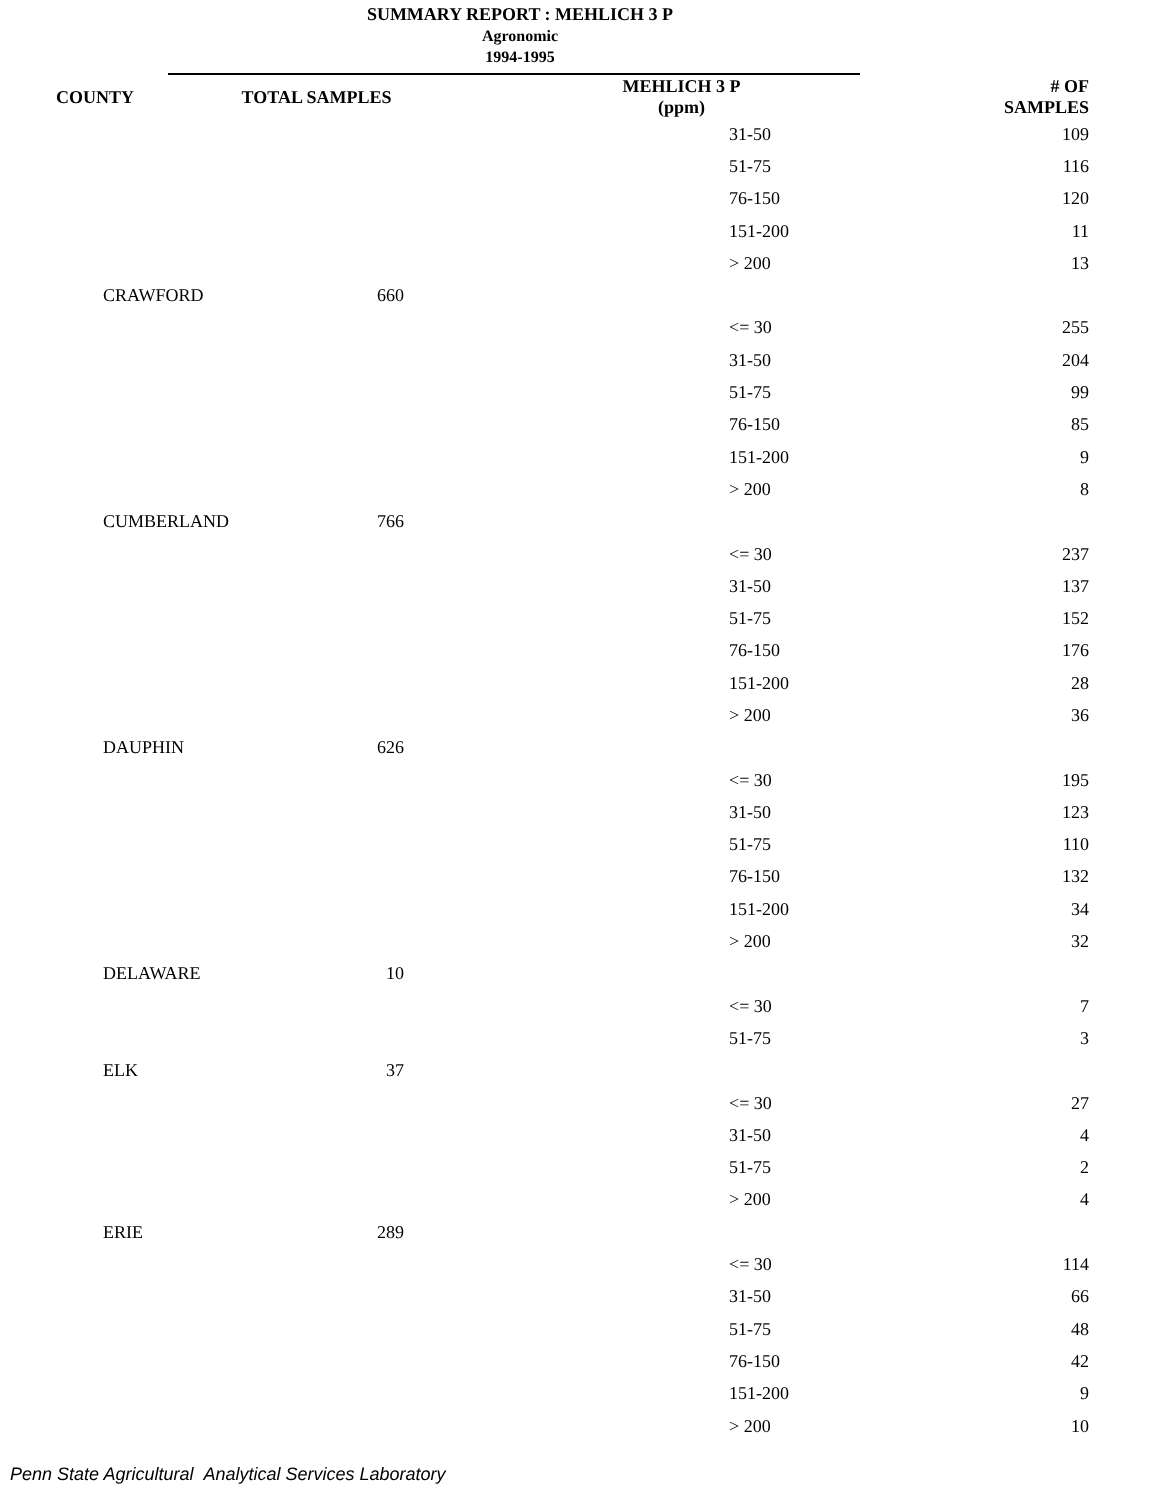SUMMARY REPORT : MEHLICH 3 P
Agronomic
1994-1995
| COUNTY | TOTAL SAMPLES | MEHLICH 3 P (ppm) | # OF SAMPLES |
| --- | --- | --- | --- |
| | | 31-50 | 109 |
| | | 51-75 | 116 |
| | | 76-150 | 120 |
| | | 151-200 | 11 |
| | | > 200 | 13 |
| CRAWFORD | 660 | | |
| | | <= 30 | 255 |
| | | 31-50 | 204 |
| | | 51-75 | 99 |
| | | 76-150 | 85 |
| | | 151-200 | 9 |
| | | > 200 | 8 |
| CUMBERLAND | 766 | | |
| | | <= 30 | 237 |
| | | 31-50 | 137 |
| | | 51-75 | 152 |
| | | 76-150 | 176 |
| | | 151-200 | 28 |
| | | > 200 | 36 |
| DAUPHIN | 626 | | |
| | | <= 30 | 195 |
| | | 31-50 | 123 |
| | | 51-75 | 110 |
| | | 76-150 | 132 |
| | | 151-200 | 34 |
| | | > 200 | 32 |
| DELAWARE | 10 | | |
| | | <= 30 | 7 |
| | | 51-75 | 3 |
| ELK | 37 | | |
| | | <= 30 | 27 |
| | | 31-50 | 4 |
| | | 51-75 | 2 |
| | | > 200 | 4 |
| ERIE | 289 | | |
| | | <= 30 | 114 |
| | | 31-50 | 66 |
| | | 51-75 | 48 |
| | | 76-150 | 42 |
| | | 151-200 | 9 |
| | | > 200 | 10 |
Penn State Agricultural Analytical Services Laboratory